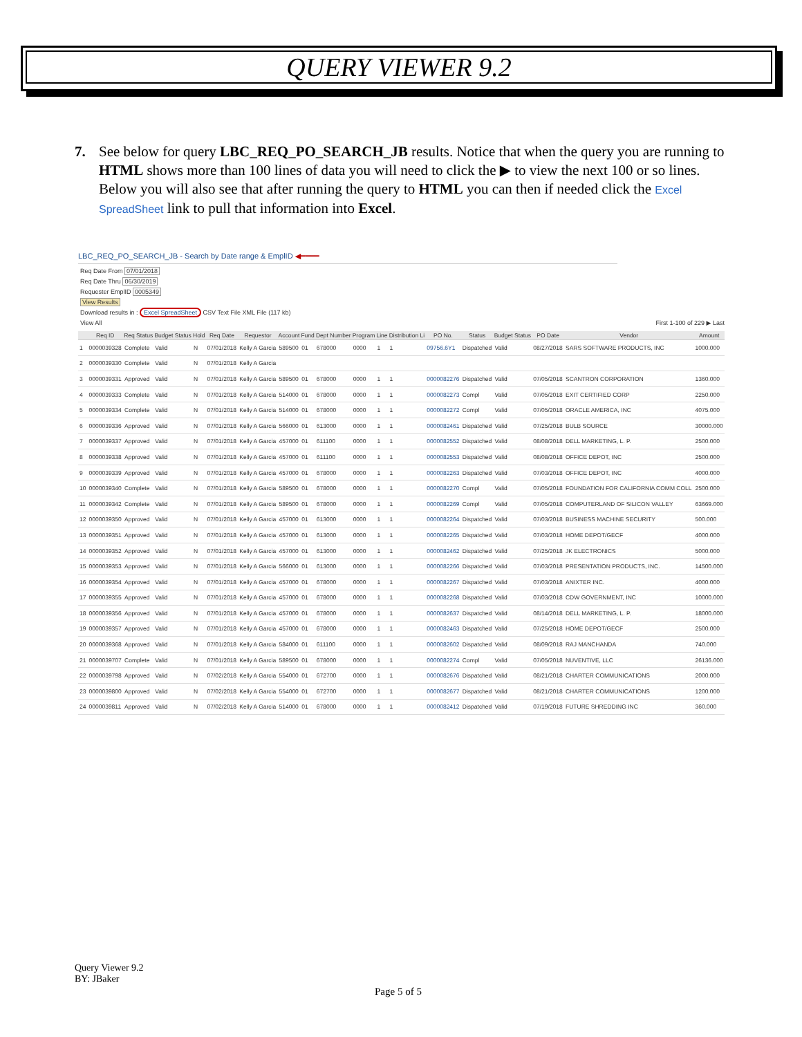QUERY VIEWER 9.2
7.
See below for query LBC_REQ_PO_SEARCH_JB results. Notice that when the query you are running to HTML shows more than 100 lines of data you will need to click the ▶ to view the next 100 or so lines. Below you will also see that after running the query to HTML you can then if needed click the Excel SpreadSheet link to pull that information into Excel.
LBC_REQ_PO_SEARCH_JB - Search by Date range & EmplID ◀━━━━
Req Date From 07/01/2018
Req Date Thru 06/30/2019
Requester EmplID 0005349
View Results
Download results in : Excel SpreadSheet CSV Text File XML File (117 kb)
View All First 1-100 of 229 ▶ Last
| | Req ID | Req Status | Budget Status | Hold | Req Date | Requestor | Account | Fund | Dept Number | Program | Line | Distribution Li | PO No. | Status | Budget Status | PO Date | Vendor | Amount |
| --- | --- | --- | --- | --- | --- | --- | --- | --- | --- | --- | --- | --- | --- | --- | --- | --- | --- | --- |
| 1 | 0000039328 | Complete | Valid | N | 07/01/2018 | Kelly A Garcia | 589500 | 01 | 678000 | 0000 | 1 | 1 | 09756.6Y1 | Dispatched | Valid | 08/27/2018 | SARS SOFTWARE PRODUCTS, INC | 1000.000 |
| 2 | 0000039330 | Complete | Valid | N | 07/01/2018 | Kelly A Garcia | | | | | | | | | | | | |
| 3 | 0000039331 | Approved | Valid | N | 07/01/2018 | Kelly A Garcia | 589500 | 01 | 678000 | 0000 | 1 | 1 | 0000082276 | Dispatched | Valid | 07/05/2018 | SCANTRON CORPORATION | 1360.000 |
| 4 | 0000039333 | Complete | Valid | N | 07/01/2018 | Kelly A Garcia | 514000 | 01 | 678000 | 0000 | 1 | 1 | 0000082273 | Compl | Valid | 07/05/2018 | EXIT CERTIFIED CORP | 2250.000 |
| 5 | 0000039334 | Complete | Valid | N | 07/01/2018 | Kelly A Garcia | 514000 | 01 | 678000 | 0000 | 1 | 1 | 0000082272 | Compl | Valid | 07/05/2018 | ORACLE AMERICA, INC | 4075.000 |
| 6 | 0000039336 | Approved | Valid | N | 07/01/2018 | Kelly A Garcia | 566000 | 01 | 613000 | 0000 | 1 | 1 | 0000082461 | Dispatched | Valid | 07/25/2018 | BULB SOURCE | 30000.000 |
| 7 | 0000039337 | Approved | Valid | N | 07/01/2018 | Kelly A Garcia | 457000 | 01 | 611100 | 0000 | 1 | 1 | 0000082552 | Dispatched | Valid | 08/08/2018 | DELL MARKETING, L. P. | 2500.000 |
| 8 | 0000039338 | Approved | Valid | N | 07/01/2018 | Kelly A Garcia | 457000 | 01 | 611100 | 0000 | 1 | 1 | 0000082553 | Dispatched | Valid | 08/08/2018 | OFFICE DEPOT, INC | 2500.000 |
| 9 | 0000039339 | Approved | Valid | N | 07/01/2018 | Kelly A Garcia | 457000 | 01 | 678000 | 0000 | 1 | 1 | 0000082263 | Dispatched | Valid | 07/03/2018 | OFFICE DEPOT, INC | 4000.000 |
| 10 | 0000039340 | Complete | Valid | N | 07/01/2018 | Kelly A Garcia | 589500 | 01 | 678000 | 0000 | 1 | 1 | 0000082270 | Compl | Valid | 07/05/2018 | FOUNDATION FOR CALIFORNIA COMM COLL | 2500.000 |
| 11 | 0000039342 | Complete | Valid | N | 07/01/2018 | Kelly A Garcia | 589500 | 01 | 678000 | 0000 | 1 | 1 | 0000082269 | Compl | Valid | 07/05/2018 | COMPUTERLAND OF SILICON VALLEY | 63669.000 |
| 12 | 0000039350 | Approved | Valid | N | 07/01/2018 | Kelly A Garcia | 457000 | 01 | 613000 | 0000 | 1 | 1 | 0000082264 | Dispatched | Valid | 07/03/2018 | BUSINESS MACHINE SECURITY | 500.000 |
| 13 | 0000039351 | Approved | Valid | N | 07/01/2018 | Kelly A Garcia | 457000 | 01 | 613000 | 0000 | 1 | 1 | 0000082265 | Dispatched | Valid | 07/03/2018 | HOME DEPOT/GECF | 4000.000 |
| 14 | 0000039352 | Approved | Valid | N | 07/01/2018 | Kelly A Garcia | 457000 | 01 | 613000 | 0000 | 1 | 1 | 0000082462 | Dispatched | Valid | 07/25/2018 | JK ELECTRONICS | 5000.000 |
| 15 | 0000039353 | Approved | Valid | N | 07/01/2018 | Kelly A Garcia | 566000 | 01 | 613000 | 0000 | 1 | 1 | 0000082266 | Dispatched | Valid | 07/03/2018 | PRESENTATION PRODUCTS, INC. | 14500.000 |
| 16 | 0000039354 | Approved | Valid | N | 07/01/2018 | Kelly A Garcia | 457000 | 01 | 678000 | 0000 | 1 | 1 | 0000082267 | Dispatched | Valid | 07/03/2018 | ANIXTER INC. | 4000.000 |
| 17 | 0000039355 | Approved | Valid | N | 07/01/2018 | Kelly A Garcia | 457000 | 01 | 678000 | 0000 | 1 | 1 | 0000082268 | Dispatched | Valid | 07/03/2018 | CDW GOVERNMENT, INC | 10000.000 |
| 18 | 0000039356 | Approved | Valid | N | 07/01/2018 | Kelly A Garcia | 457000 | 01 | 678000 | 0000 | 1 | 1 | 0000082637 | Dispatched | Valid | 08/14/2018 | DELL MARKETING, L. P. | 18000.000 |
| 19 | 0000039357 | Approved | Valid | N | 07/01/2018 | Kelly A Garcia | 457000 | 01 | 678000 | 0000 | 1 | 1 | 0000082463 | Dispatched | Valid | 07/25/2018 | HOME DEPOT/GECF | 2500.000 |
| 20 | 0000039368 | Approved | Valid | N | 07/01/2018 | Kelly A Garcia | 584000 | 01 | 611100 | 0000 | 1 | 1 | 0000082602 | Dispatched | Valid | 08/09/2018 | RAJ MANCHANDA | 740.000 |
| 21 | 0000039707 | Complete | Valid | N | 07/01/2018 | Kelly A Garcia | 589500 | 01 | 678000 | 0000 | 1 | 1 | 0000082274 | Compl | Valid | 07/05/2018 | NUVENTIVE, LLC | 26136.000 |
| 22 | 0000039798 | Approved | Valid | N | 07/02/2018 | Kelly A Garcia | 554000 | 01 | 672700 | 0000 | 1 | 1 | 0000082676 | Dispatched | Valid | 08/21/2018 | CHARTER COMMUNICATIONS | 2000.000 |
| 23 | 0000039800 | Approved | Valid | N | 07/02/2018 | Kelly A Garcia | 554000 | 01 | 672700 | 0000 | 1 | 1 | 0000082677 | Dispatched | Valid | 08/21/2018 | CHARTER COMMUNICATIONS | 1200.000 |
| 24 | 0000039811 | Approved | Valid | N | 07/02/2018 | Kelly A Garcia | 514000 | 01 | 678000 | 0000 | 1 | 1 | 0000082412 | Dispatched | Valid | 07/19/2018 | FUTURE SHREDDING INC | 360.000 |
Query Viewer 9.2
BY: JBaker
Page 5 of 5